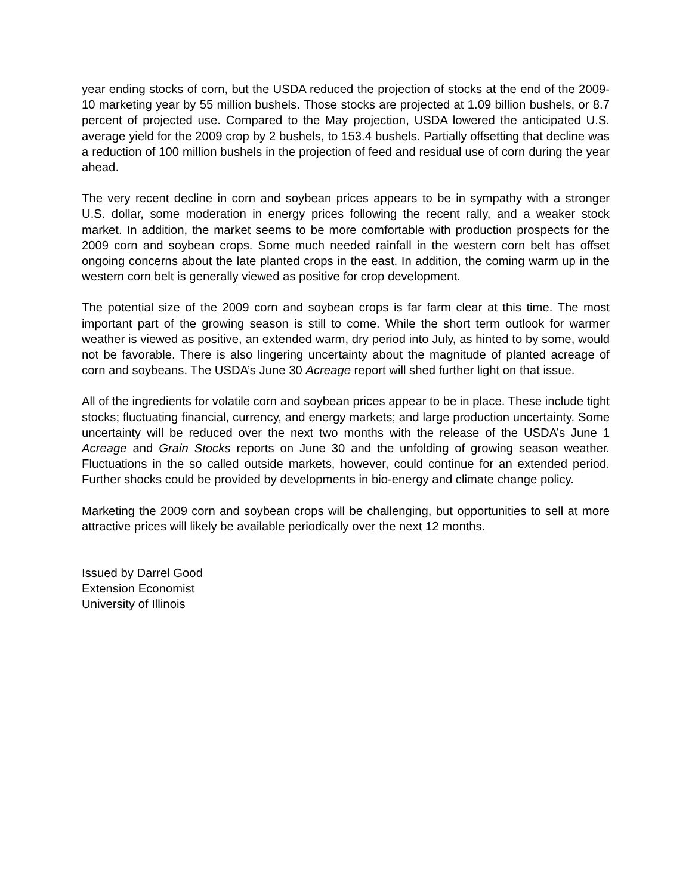year ending stocks of corn, but the USDA reduced the projection of stocks at the end of the 2009-10 marketing year by 55 million bushels. Those stocks are projected at 1.09 billion bushels, or 8.7 percent of projected use. Compared to the May projection, USDA lowered the anticipated U.S. average yield for the 2009 crop by 2 bushels, to 153.4 bushels. Partially offsetting that decline was a reduction of 100 million bushels in the projection of feed and residual use of corn during the year ahead.
The very recent decline in corn and soybean prices appears to be in sympathy with a stronger U.S. dollar, some moderation in energy prices following the recent rally, and a weaker stock market. In addition, the market seems to be more comfortable with production prospects for the 2009 corn and soybean crops. Some much needed rainfall in the western corn belt has offset ongoing concerns about the late planted crops in the east. In addition, the coming warm up in the western corn belt is generally viewed as positive for crop development.
The potential size of the 2009 corn and soybean crops is far farm clear at this time. The most important part of the growing season is still to come. While the short term outlook for warmer weather is viewed as positive, an extended warm, dry period into July, as hinted to by some, would not be favorable. There is also lingering uncertainty about the magnitude of planted acreage of corn and soybeans. The USDA’s June 30 Acreage report will shed further light on that issue.
All of the ingredients for volatile corn and soybean prices appear to be in place. These include tight stocks; fluctuating financial, currency, and energy markets; and large production uncertainty. Some uncertainty will be reduced over the next two months with the release of the USDA’s June 1 Acreage and Grain Stocks reports on June 30 and the unfolding of growing season weather. Fluctuations in the so called outside markets, however, could continue for an extended period. Further shocks could be provided by developments in bio-energy and climate change policy.
Marketing the 2009 corn and soybean crops will be challenging, but opportunities to sell at more attractive prices will likely be available periodically over the next 12 months.
Issued by Darrel Good
Extension Economist
University of Illinois